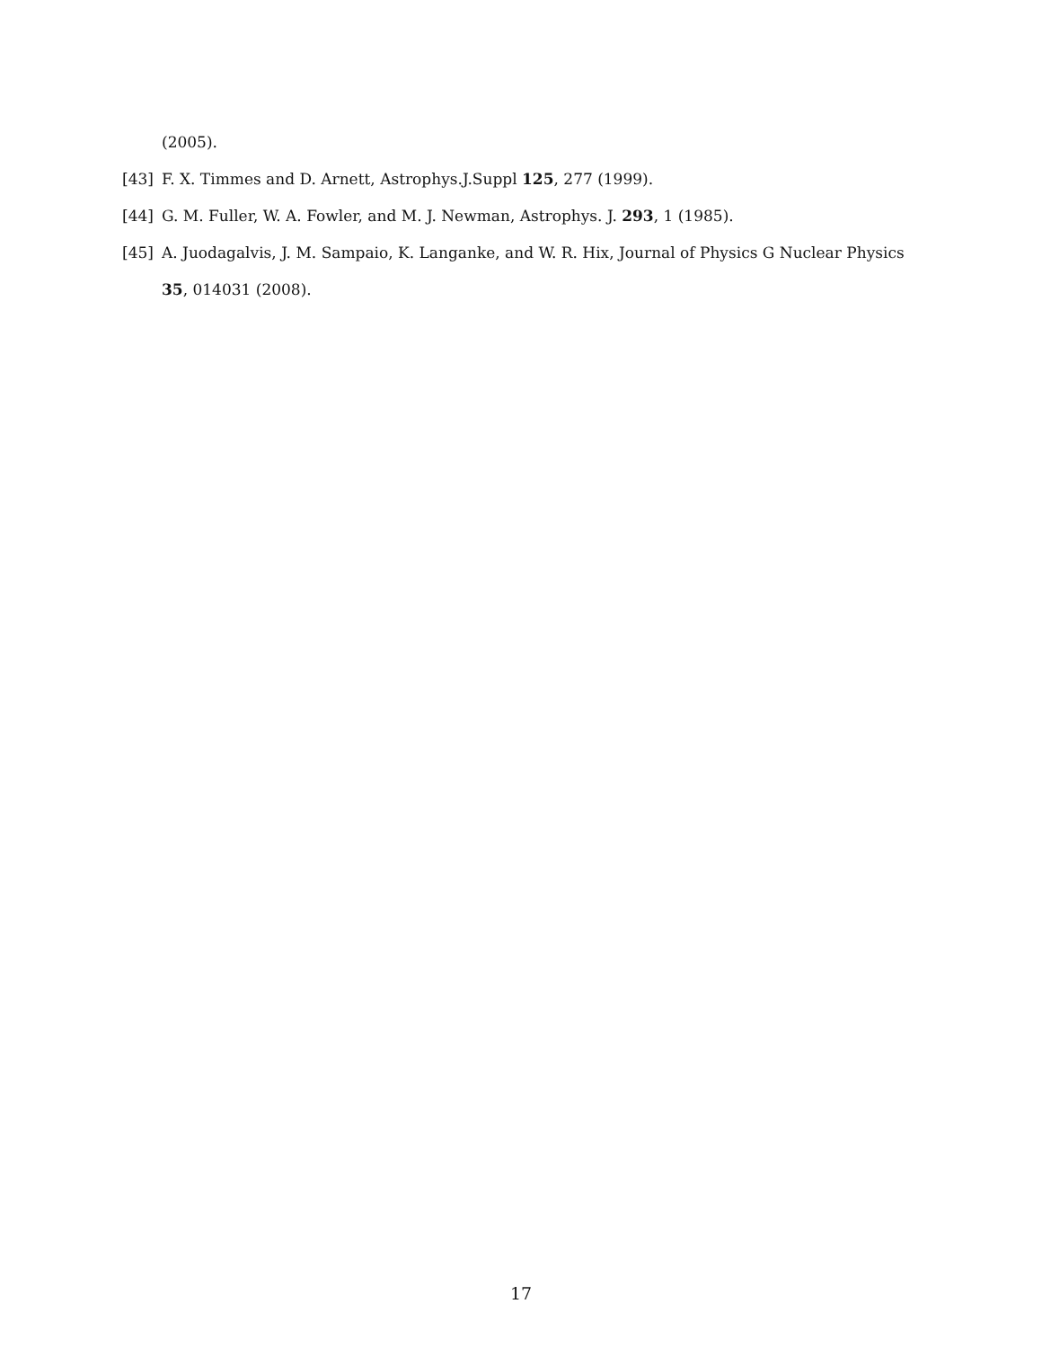(2005).
[43] F. X. Timmes and D. Arnett, Astrophys.J.Suppl 125, 277 (1999).
[44] G. M. Fuller, W. A. Fowler, and M. J. Newman, Astrophys. J. 293, 1 (1985).
[45] A. Juodagalvis, J. M. Sampaio, K. Langanke, and W. R. Hix, Journal of Physics G Nuclear Physics 35, 014031 (2008).
17